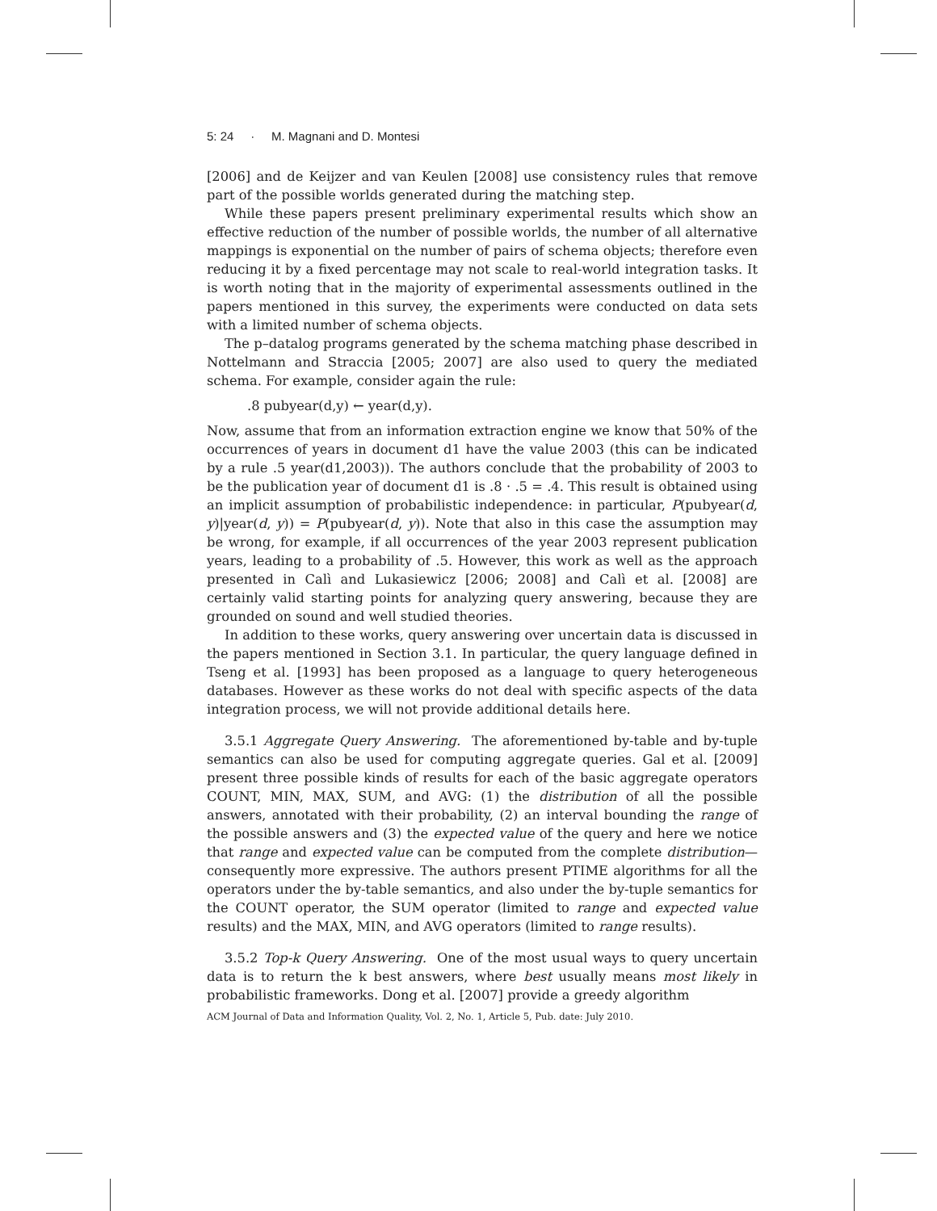5: 24 · M. Magnani and D. Montesi
[2006] and de Keijzer and van Keulen [2008] use consistency rules that remove part of the possible worlds generated during the matching step.
While these papers present preliminary experimental results which show an effective reduction of the number of possible worlds, the number of all alternative mappings is exponential on the number of pairs of schema objects; therefore even reducing it by a fixed percentage may not scale to real-world integration tasks. It is worth noting that in the majority of experimental assessments outlined in the papers mentioned in this survey, the experiments were conducted on data sets with a limited number of schema objects.
The p–datalog programs generated by the schema matching phase described in Nottelmann and Straccia [2005; 2007] are also used to query the mediated schema. For example, consider again the rule:
.8 pubyear(d,y) ← year(d,y).
Now, assume that from an information extraction engine we know that 50% of the occurrences of years in document d1 have the value 2003 (this can be indicated by a rule .5 year(d1,2003)). The authors conclude that the probability of 2003 to be the publication year of document d1 is .8 · .5 = .4. This result is obtained using an implicit assumption of probabilistic independence: in particular, P(pubyear(d, y)|year(d, y)) = P(pubyear(d, y)). Note that also in this case the assumption may be wrong, for example, if all occurrences of the year 2003 represent publication years, leading to a probability of .5. However, this work as well as the approach presented in Calì and Lukasiewicz [2006; 2008] and Calì et al. [2008] are certainly valid starting points for analyzing query answering, because they are grounded on sound and well studied theories.
In addition to these works, query answering over uncertain data is discussed in the papers mentioned in Section 3.1. In particular, the query language defined in Tseng et al. [1993] has been proposed as a language to query heterogeneous databases. However as these works do not deal with specific aspects of the data integration process, we will not provide additional details here.
3.5.1 Aggregate Query Answering. The aforementioned by-table and by-tuple semantics can also be used for computing aggregate queries. Gal et al. [2009] present three possible kinds of results for each of the basic aggregate operators COUNT, MIN, MAX, SUM, and AVG: (1) the distribution of all the possible answers, annotated with their probability, (2) an interval bounding the range of the possible answers and (3) the expected value of the query and here we notice that range and expected value can be computed from the complete distribution—consequently more expressive. The authors present PTIME algorithms for all the operators under the by-table semantics, and also under the by-tuple semantics for the COUNT operator, the SUM operator (limited to range and expected value results) and the MAX, MIN, and AVG operators (limited to range results).
3.5.2 Top-k Query Answering. One of the most usual ways to query uncertain data is to return the k best answers, where best usually means most likely in probabilistic frameworks. Dong et al. [2007] provide a greedy algorithm
ACM Journal of Data and Information Quality, Vol. 2, No. 1, Article 5, Pub. date: July 2010.